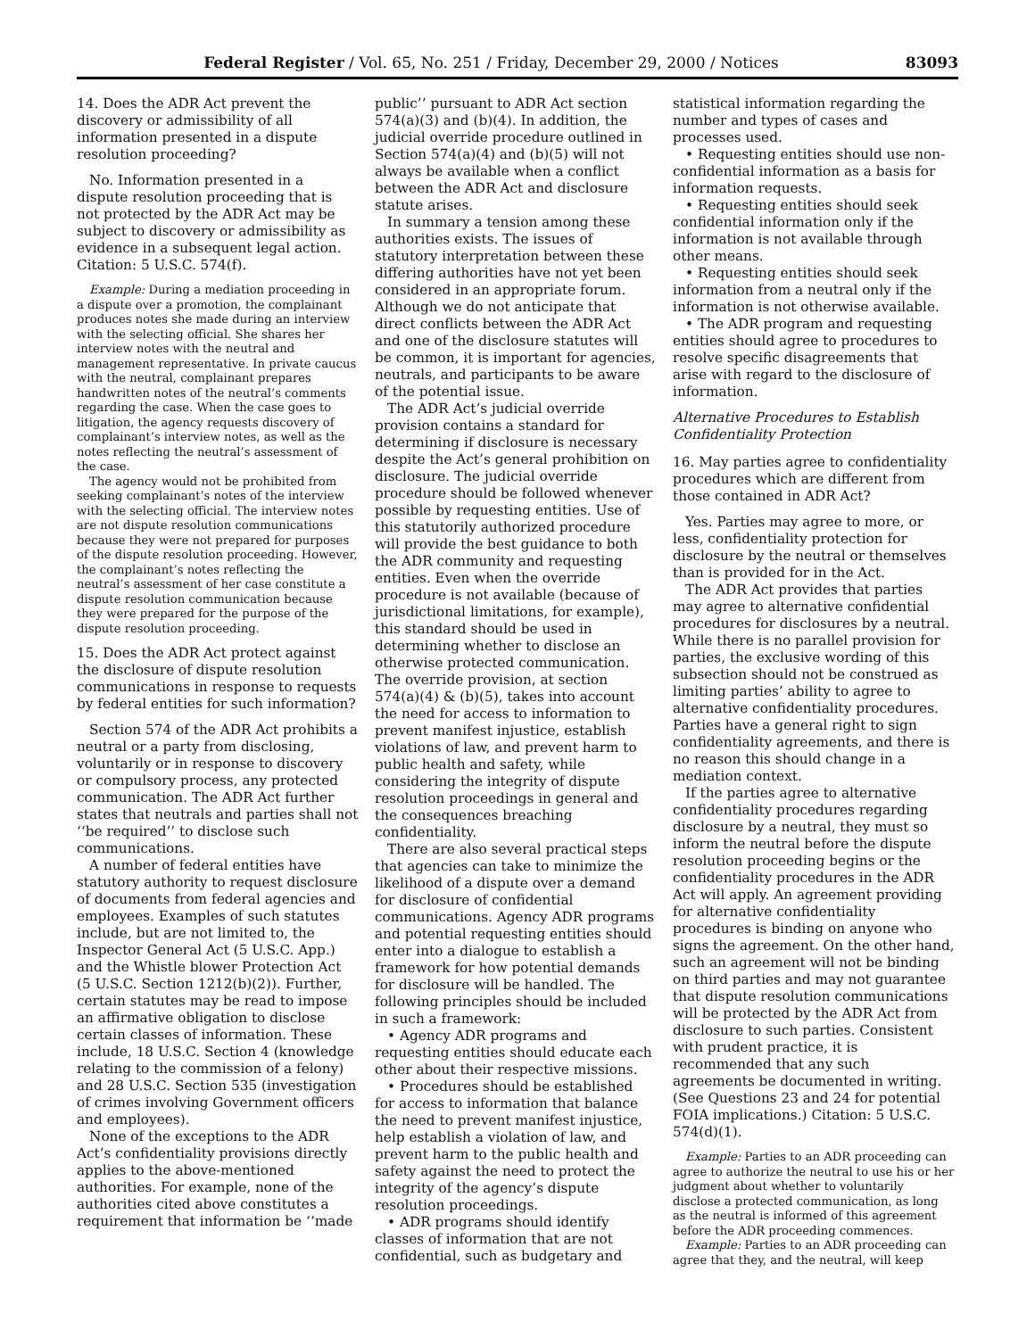Federal Register / Vol. 65, No. 251 / Friday, December 29, 2000 / Notices 83093
14. Does the ADR Act prevent the discovery or admissibility of all information presented in a dispute resolution proceeding?
No. Information presented in a dispute resolution proceeding that is not protected by the ADR Act may be subject to discovery or admissibility as evidence in a subsequent legal action. Citation: 5 U.S.C. 574(f).
Example: During a mediation proceeding in a dispute over a promotion, the complainant produces notes she made during an interview with the selecting official. She shares her interview notes with the neutral and management representative. In private caucus with the neutral, complainant prepares handwritten notes of the neutral’s comments regarding the case. When the case goes to litigation, the agency requests discovery of complainant’s interview notes, as well as the notes reflecting the neutral’s assessment of the case.
The agency would not be prohibited from seeking complainant’s notes of the interview with the selecting official. The interview notes are not dispute resolution communications because they were not prepared for purposes of the dispute resolution proceeding. However, the complainant’s notes reflecting the neutral’s assessment of her case constitute a dispute resolution communication because they were prepared for the purpose of the dispute resolution proceeding.
15. Does the ADR Act protect against the disclosure of dispute resolution communications in response to requests by federal entities for such information?
Section 574 of the ADR Act prohibits a neutral or a party from disclosing, voluntarily or in response to discovery or compulsory process, any protected communication. The ADR Act further states that neutrals and parties shall not ‘‘be required’’ to disclose such communications.
A number of federal entities have statutory authority to request disclosure of documents from federal agencies and employees. Examples of such statutes include, but are not limited to, the Inspector General Act (5 U.S.C. App.) and the Whistle blower Protection Act (5 U.S.C. Section 1212(b)(2)). Further, certain statutes may be read to impose an affirmative obligation to disclose certain classes of information. These include, 18 U.S.C. Section 4 (knowledge relating to the commission of a felony) and 28 U.S.C. Section 535 (investigation of crimes involving Government officers and employees).
None of the exceptions to the ADR Act’s confidentiality provisions directly applies to the above-mentioned authorities. For example, none of the authorities cited above constitutes a requirement that information be ‘‘made
public’’ pursuant to ADR Act section 574(a)(3) and (b)(4). In addition, the judicial override procedure outlined in Section 574(a)(4) and (b)(5) will not always be available when a conflict between the ADR Act and disclosure statute arises.
In summary a tension among these authorities exists. The issues of statutory interpretation between these differing authorities have not yet been considered in an appropriate forum. Although we do not anticipate that direct conflicts between the ADR Act and one of the disclosure statutes will be common, it is important for agencies, neutrals, and participants to be aware of the potential issue.
The ADR Act’s judicial override provision contains a standard for determining if disclosure is necessary despite the Act’s general prohibition on disclosure. The judicial override procedure should be followed whenever possible by requesting entities. Use of this statutorily authorized procedure will provide the best guidance to both the ADR community and requesting entities. Even when the override procedure is not available (because of jurisdictional limitations, for example), this standard should be used in determining whether to disclose an otherwise protected communication. The override provision, at section 574(a)(4) & (b)(5), takes into account the need for access to information to prevent manifest injustice, establish violations of law, and prevent harm to public health and safety, while considering the integrity of dispute resolution proceedings in general and the consequences breaching confidentiality.
There are also several practical steps that agencies can take to minimize the likelihood of a dispute over a demand for disclosure of confidential communications. Agency ADR programs and potential requesting entities should enter into a dialogue to establish a framework for how potential demands for disclosure will be handled. The following principles should be included in such a framework:
• Agency ADR programs and requesting entities should educate each other about their respective missions.
• Procedures should be established for access to information that balance the need to prevent manifest injustice, help establish a violation of law, and prevent harm to the public health and safety against the need to protect the integrity of the agency’s dispute resolution proceedings.
• ADR programs should identify classes of information that are not confidential, such as budgetary and
statistical information regarding the number and types of cases and processes used.
• Requesting entities should use non-confidential information as a basis for information requests.
• Requesting entities should seek confidential information only if the information is not available through other means.
• Requesting entities should seek information from a neutral only if the information is not otherwise available.
• The ADR program and requesting entities should agree to procedures to resolve specific disagreements that arise with regard to the disclosure of information.
Alternative Procedures to Establish Confidentiality Protection
16. May parties agree to confidentiality procedures which are different from those contained in ADR Act?
Yes. Parties may agree to more, or less, confidentiality protection for disclosure by the neutral or themselves than is provided for in the Act.
The ADR Act provides that parties may agree to alternative confidential procedures for disclosures by a neutral. While there is no parallel provision for parties, the exclusive wording of this subsection should not be construed as limiting parties’ ability to agree to alternative confidentiality procedures. Parties have a general right to sign confidentiality agreements, and there is no reason this should change in a mediation context.
If the parties agree to alternative confidentiality procedures regarding disclosure by a neutral, they must so inform the neutral before the dispute resolution proceeding begins or the confidentiality procedures in the ADR Act will apply. An agreement providing for alternative confidentiality procedures is binding on anyone who signs the agreement. On the other hand, such an agreement will not be binding on third parties and may not guarantee that dispute resolution communications will be protected by the ADR Act from disclosure to such parties. Consistent with prudent practice, it is recommended that any such agreements be documented in writing. (See Questions 23 and 24 for potential FOIA implications.) Citation: 5 U.S.C. 574(d)(1).
Example: Parties to an ADR proceeding can agree to authorize the neutral to use his or her judgment about whether to voluntarily disclose a protected communication, as long as the neutral is informed of this agreement before the ADR proceeding commences.
Example: Parties to an ADR proceeding can agree that they, and the neutral, will keep